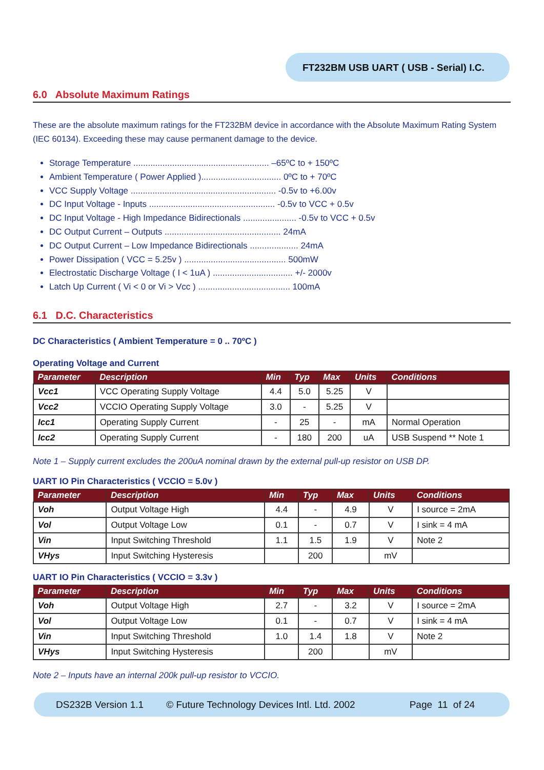FT232BM USB UART ( USB - Serial) I.C.
6.0 Absolute Maximum Ratings
These are the absolute maximum ratings for the FT232BM device in accordance with the Absolute Maximum Rating System (IEC 60134). Exceeding these may cause permanent damage to the device.
Storage Temperature ........................................................ –65ºC to + 150ºC
Ambient Temperature ( Power Applied )................................. 0ºC to + 70ºC
VCC Supply Voltage ............................................................ -0.5v to +6.00v
DC Input Voltage - Inputs .................................................... -0.5v to VCC + 0.5v
DC Input Voltage - High Impedance Bidirectionals ...................... -0.5v to VCC + 0.5v
DC Output Current – Outputs ................................................ 24mA
DC Output Current – Low Impedance Bidirectionals .................... 24mA
Power Dissipation ( VCC = 5.25v ) .......................................... 500mW
Electrostatic Discharge Voltage ( I < 1uA ) ................................. +/- 2000v
Latch Up Current ( Vi < 0 or Vi > Vcc ) ...................................... 100mA
6.1 D.C. Characteristics
DC Characteristics ( Ambient Temperature = 0 .. 70ºC )
Operating Voltage and Current
| Parameter | Description | Min | Typ | Max | Units | Conditions |
| --- | --- | --- | --- | --- | --- | --- |
| Vcc1 | VCC Operating Supply Voltage | 4.4 | 5.0 | 5.25 | V | |
| Vcc2 | VCCIO Operating Supply Voltage | 3.0 | - | 5.25 | V | |
| Icc1 | Operating Supply Current | - | 25 | - | mA | Normal Operation |
| Icc2 | Operating Supply Current | - | 180 | 200 | uA | USB Suspend ** Note 1 |
Note 1 – Supply current excludes the 200uA nominal drawn by the external pull-up resistor on USB DP.
UART IO Pin Characteristics ( VCCIO = 5.0v )
| Parameter | Description | Min | Typ | Max | Units | Conditions |
| --- | --- | --- | --- | --- | --- | --- |
| Voh | Output Voltage High | 4.4 | - | 4.9 | V | I source = 2mA |
| Vol | Output Voltage Low | 0.1 | - | 0.7 | V | I sink = 4 mA |
| Vin | Input Switching Threshold | 1.1 | 1.5 | 1.9 | V | Note 2 |
| VHys | Input Switching Hysteresis | | 200 | | mV | |
UART IO Pin Characteristics ( VCCIO = 3.3v )
| Parameter | Description | Min | Typ | Max | Units | Conditions |
| --- | --- | --- | --- | --- | --- | --- |
| Voh | Output Voltage High | 2.7 | - | 3.2 | V | I source = 2mA |
| Vol | Output Voltage Low | 0.1 | - | 0.7 | V | I sink = 4 mA |
| Vin | Input Switching Threshold | 1.0 | 1.4 | 1.8 | V | Note 2 |
| VHys | Input Switching Hysteresis | | 200 | | mV | |
Note 2 – Inputs have an internal 200k pull-up resistor to VCCIO.
DS232B Version 1.1 © Future Technology Devices Intl. Ltd. 2002 Page 11 of 24